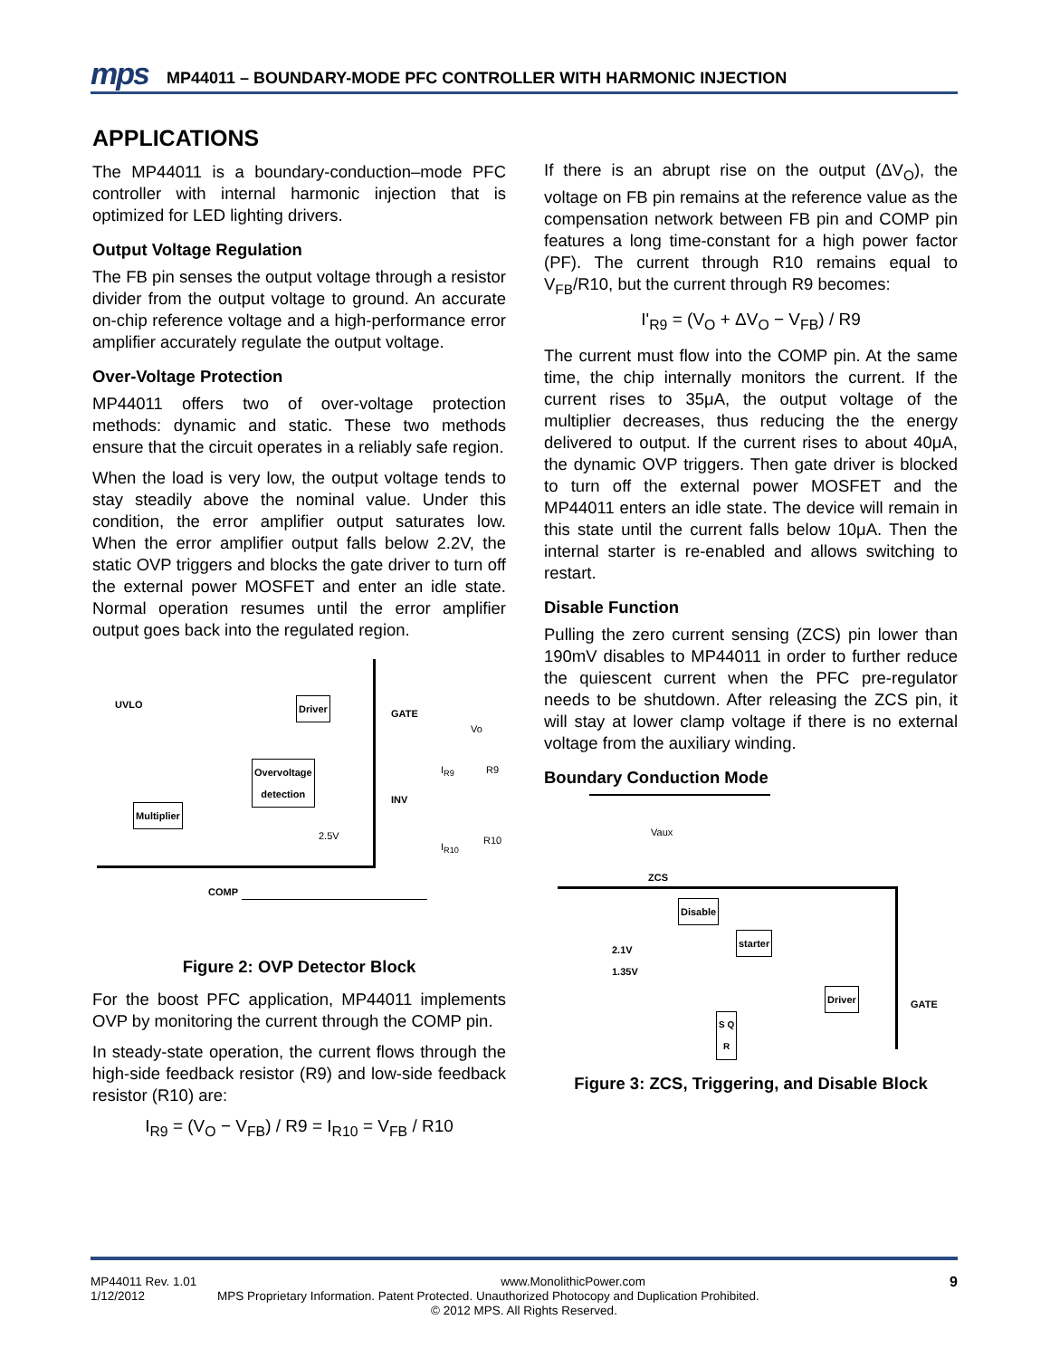mps MP44011 – BOUNDARY-MODE PFC CONTROLLER WITH HARMONIC INJECTION
APPLICATIONS
The MP44011 is a boundary-conduction–mode PFC controller with internal harmonic injection that is optimized for LED lighting drivers.
Output Voltage Regulation
The FB pin senses the output voltage through a resistor divider from the output voltage to ground. An accurate on-chip reference voltage and a high-performance error amplifier accurately regulate the output voltage.
Over-Voltage Protection
MP44011 offers two of over-voltage protection methods: dynamic and static. These two methods ensure that the circuit operates in a reliably safe region.
When the load is very low, the output voltage tends to stay steadily above the nominal value. Under this condition, the error amplifier output saturates low. When the error amplifier output falls below 2.2V, the static OVP triggers and blocks the gate driver to turn off the external power MOSFET and enter an idle state. Normal operation resumes until the error amplifier output goes back into the regulated region.
UVLO Driver
GATE
Vo
Overvoltage
detection
Multiplier
INV
2.5V
I<sub>R9</sub> R9
I<sub>R10</sub>
R10
COMP
Figure 2: OVP Detector Block
For the boost PFC application, MP44011 implements OVP by monitoring the current through the COMP pin.
In steady-state operation, the current flows through the high-side feedback resistor (R9) and low-side feedback resistor (R10) are:
I<sub>R9</sub> = (V<sub>O</sub> − V<sub>FB</sub>) / R9 = I<sub>R10</sub> = V<sub>FB</sub> / R10
If there is an abrupt rise on the output (ΔV<sub>O</sub>), the voltage on FB pin remains at the reference value as the compensation network between FB pin and COMP pin features a long time-constant for a high power factor (PF). The current through R10 remains equal to V<sub>FB</sub>/R10, but the current through R9 becomes:
I'<sub>R9</sub> = (V<sub>O</sub> + ΔV<sub>O</sub> − V<sub>FB</sub>) / R9
The current must flow into the COMP pin. At the same time, the chip internally monitors the current. If the current rises to 35μA, the output voltage of the multiplier decreases, thus reducing the the energy delivered to output. If the current rises to about 40μA, the dynamic OVP triggers. Then gate driver is blocked to turn off the external power MOSFET and the MP44011 enters an idle state. The device will remain in this state until the current falls below 10μA. Then the internal starter is re-enabled and allows switching to restart.
Disable Function
Pulling the zero current sensing (ZCS) pin lower than 190mV disables to MP44011 in order to further reduce the quiescent current when the PFC pre-regulator needs to be shutdown. After releasing the ZCS pin, it will stay at lower clamp voltage if there is no external voltage from the auxiliary winding.
Boundary Conduction Mode
Vaux
ZCS
Disable
starter
2.1V
1.35V
Driver
GATE
S Q
R
Figure 3: ZCS, Triggering, and Disable Block
MP44011 Rev. 1.01 www.MonolithicPower.com 9
1/12/2012 MPS Proprietary Information. Patent Protected. Unauthorized Photocopy and Duplication Prohibited.
© 2012 MPS. All Rights Reserved.